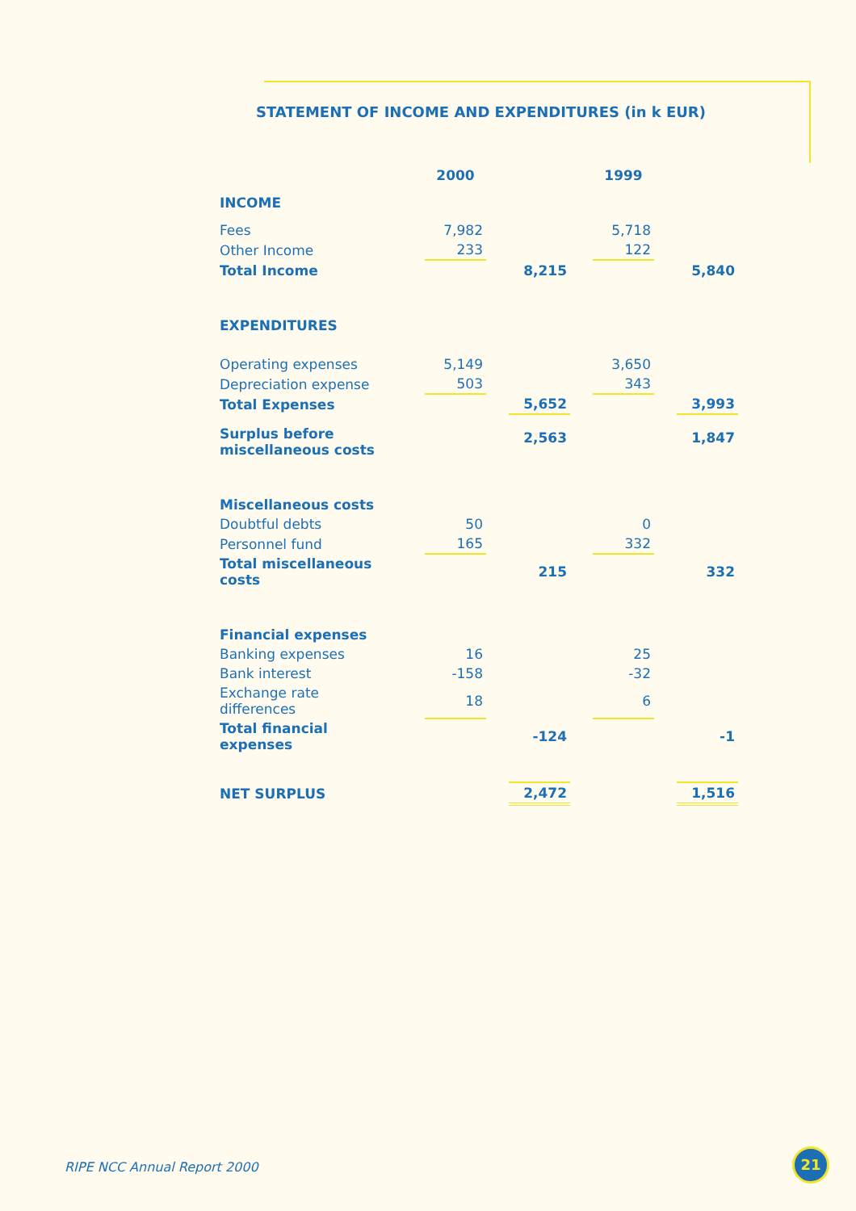STATEMENT OF INCOME AND EXPENDITURES (in k EUR)
| | 2000 | | | | 1999 | | |
| INCOME | | | | | | | |
| Fees | 7,982 | | | | 5,718 | | |
| Other Income | 233 | | | | 122 | | |
| Total Income | | | 8,215 | | | | 5,840 |
| EXPENDITURES | | | | | | | |
| Operating expenses | 5,149 | | | | 3,650 | | |
| Depreciation expense | 503 | | | | 343 | | |
| Total Expenses | | | 5,652 | | | | 3,993 |
| Surplus before miscellaneous costs | | | 2,563 | | | | 1,847 |
| Miscellaneous costs | | | | | | | |
| Doubtful debts | 50 | | | | 0 | | |
| Personnel fund | 165 | | | | 332 | | |
| Total miscellaneous costs | | | 215 | | | | 332 |
| Financial expenses | | | | | | | |
| Banking expenses | 16 | | | | 25 | | |
| Bank interest | -158 | | | | -32 | | |
| Exchange rate differences | 18 | | | | 6 | | |
| Total financial expenses | | | -124 | | | | -1 |
| NET SURPLUS | | | 2,472 | | | | 1,516 |
RIPE NCC Annual Report 2000
21